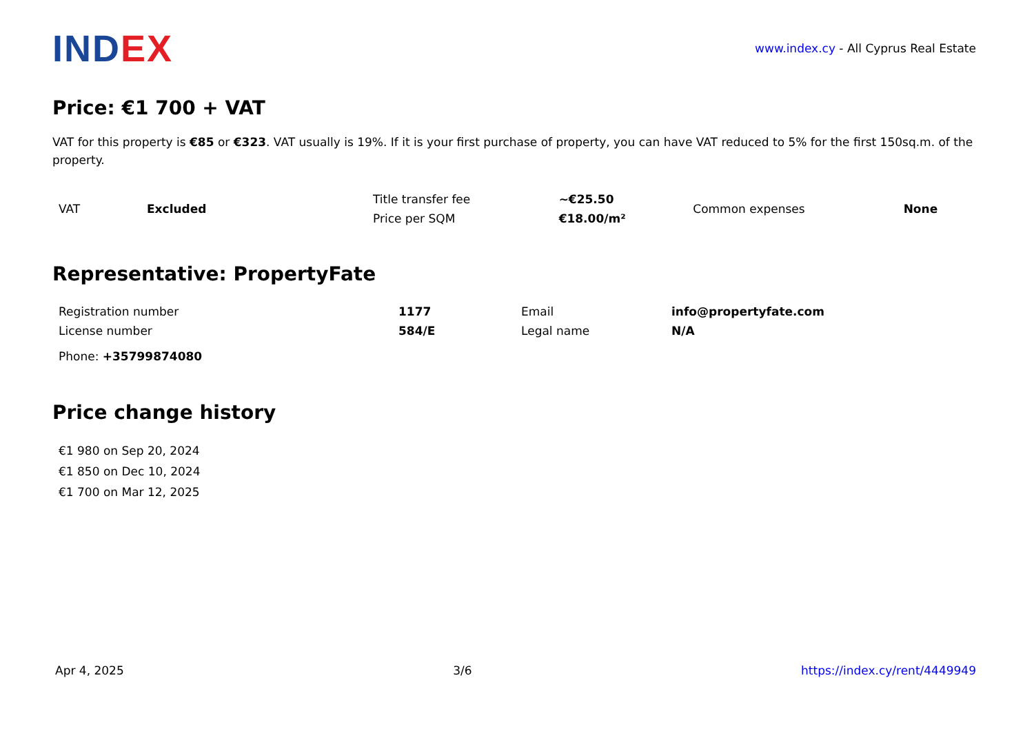INDEX
www.index.cy - All Cyprus Real Estate
Price: €1 700 + VAT
VAT for this property is €85 or €323. VAT usually is 19%. If it is your first purchase of property, you can have VAT reduced to 5% for the first 150sq.m. of the property.
| VAT | Excluded | Title transfer fee | ~€25.50 | Common expenses | None |
| | | Price per SQM | €18.00/m² | | |
Representative: PropertyFate
| Registration number | 1177 | Email | info@propertyfate.com |
| License number | 584/E | Legal name | N/A |
Phone: +35799874080
Price change history
€1 980 on Sep 20, 2024
€1 850 on Dec 10, 2024
€1 700 on Mar 12, 2025
Apr 4, 2025 3/6 https://index.cy/rent/4449949